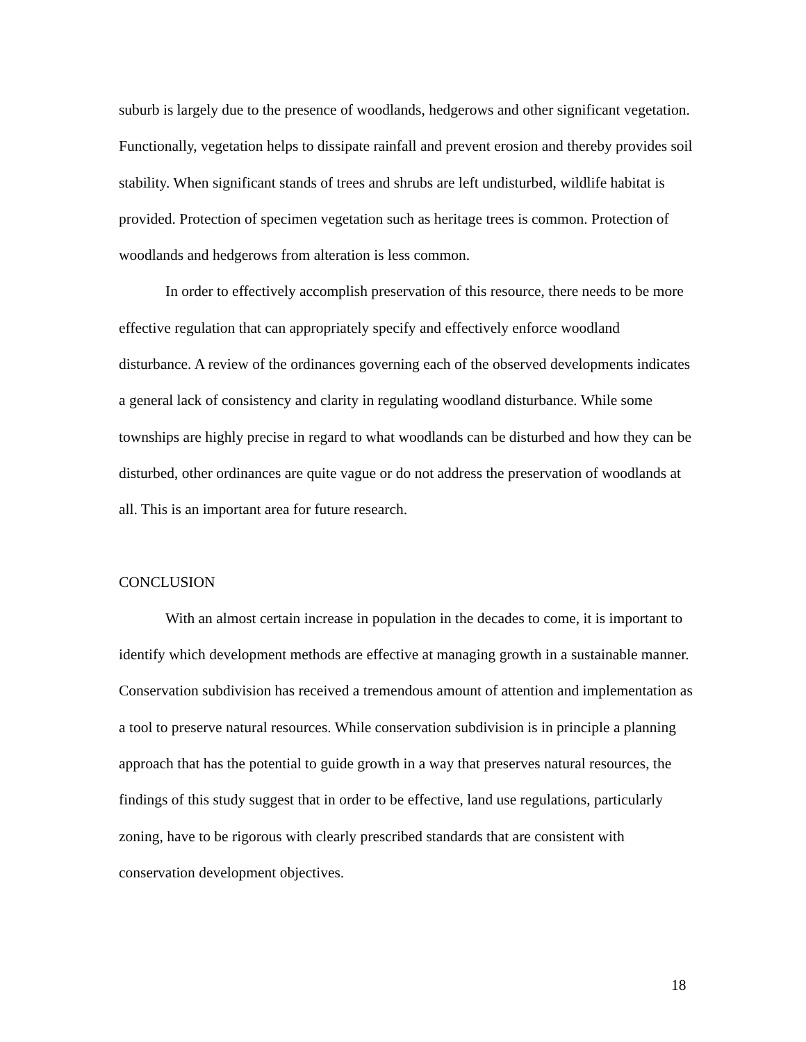suburb is largely due to the presence of woodlands, hedgerows and other significant vegetation. Functionally, vegetation helps to dissipate rainfall and prevent erosion and thereby provides soil stability. When significant stands of trees and shrubs are left undisturbed, wildlife habitat is provided. Protection of specimen vegetation such as heritage trees is common. Protection of woodlands and hedgerows from alteration is less common.
In order to effectively accomplish preservation of this resource, there needs to be more effective regulation that can appropriately specify and effectively enforce woodland disturbance. A review of the ordinances governing each of the observed developments indicates a general lack of consistency and clarity in regulating woodland disturbance. While some townships are highly precise in regard to what woodlands can be disturbed and how they can be disturbed, other ordinances are quite vague or do not address the preservation of woodlands at all. This is an important area for future research.
CONCLUSION
With an almost certain increase in population in the decades to come, it is important to identify which development methods are effective at managing growth in a sustainable manner. Conservation subdivision has received a tremendous amount of attention and implementation as a tool to preserve natural resources. While conservation subdivision is in principle a planning approach that has the potential to guide growth in a way that preserves natural resources, the findings of this study suggest that in order to be effective, land use regulations, particularly zoning, have to be rigorous with clearly prescribed standards that are consistent with conservation development objectives.
18